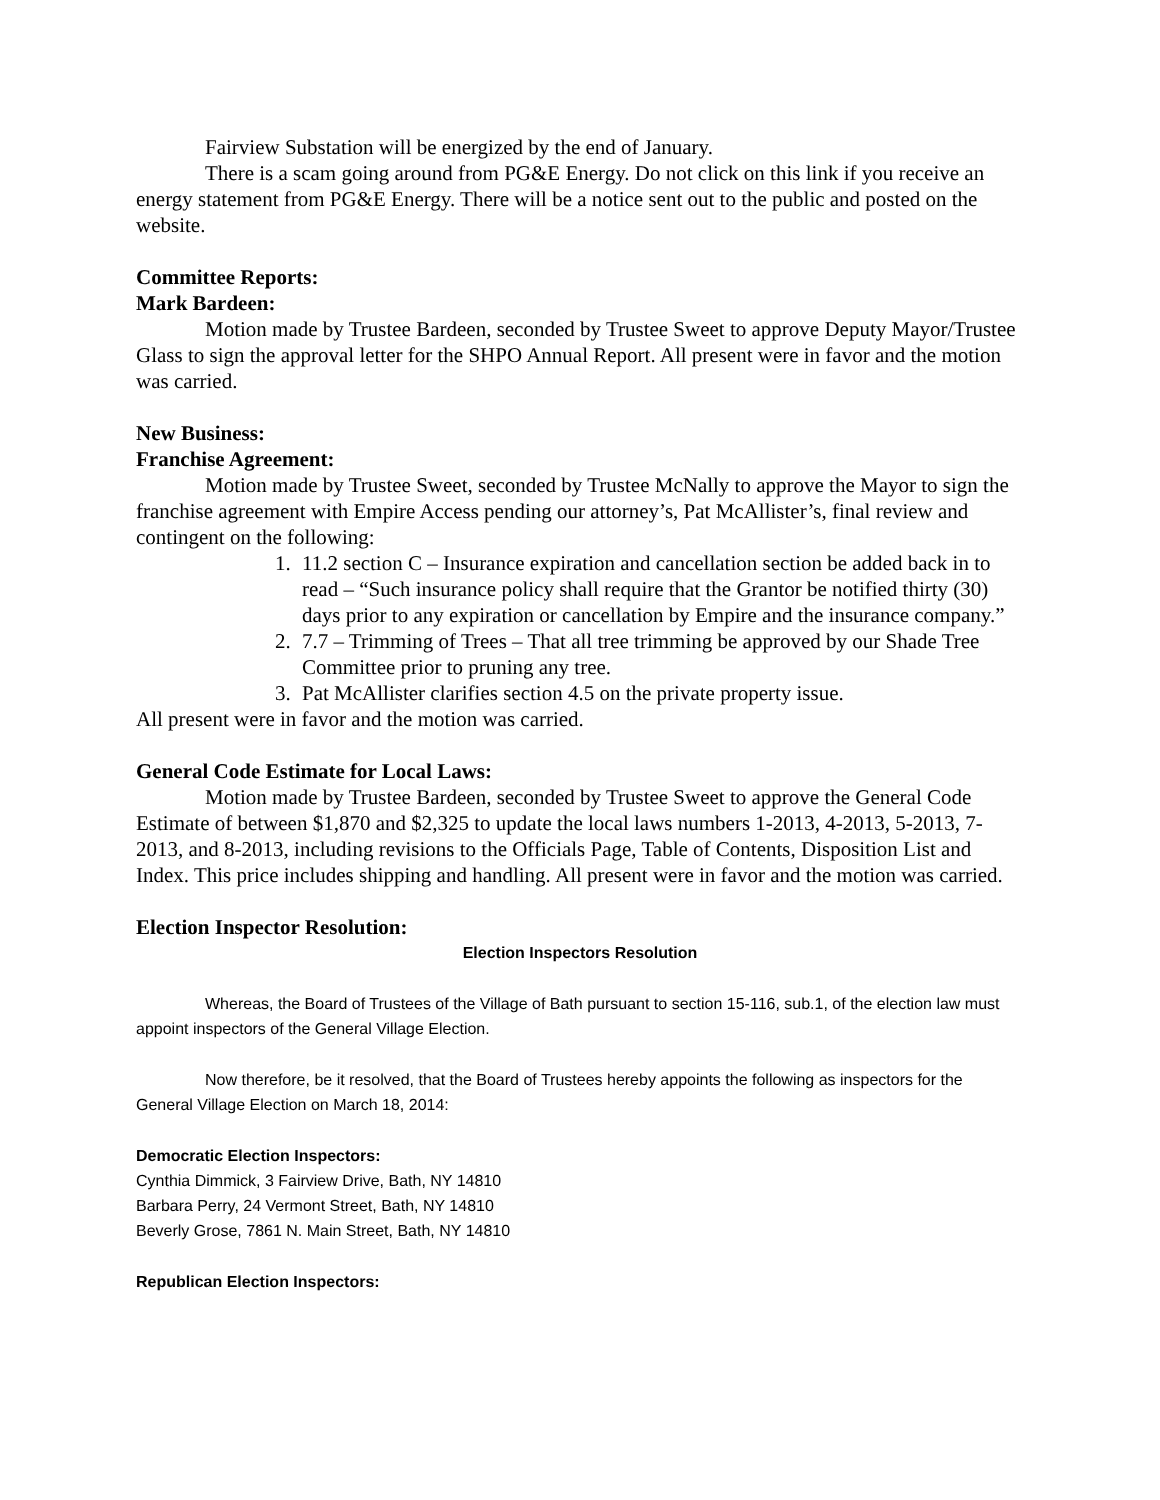Fairview Substation will be energized by the end of January.
There is a scam going around from PG&E Energy. Do not click on this link if you receive an energy statement from PG&E Energy. There will be a notice sent out to the public and posted on the website.
Committee Reports:
Mark Bardeen:
Motion made by Trustee Bardeen, seconded by Trustee Sweet to approve Deputy Mayor/Trustee Glass to sign the approval letter for the SHPO Annual Report. All present were in favor and the motion was carried.
New Business:
Franchise Agreement:
Motion made by Trustee Sweet, seconded by Trustee McNally to approve the Mayor to sign the franchise agreement with Empire Access pending our attorney’s, Pat McAllister’s, final review and contingent on the following:
1. 11.2 section C – Insurance expiration and cancellation section be added back in to read – “Such insurance policy shall require that the Grantor be notified thirty (30) days prior to any expiration or cancellation by Empire and the insurance company.”
2. 7.7 – Trimming of Trees – That all tree trimming be approved by our Shade Tree Committee prior to pruning any tree.
3. Pat McAllister clarifies section 4.5 on the private property issue.
All present were in favor and the motion was carried.
General Code Estimate for Local Laws:
Motion made by Trustee Bardeen, seconded by Trustee Sweet to approve the General Code Estimate of between $1,870 and $2,325 to update the local laws numbers 1-2013, 4-2013, 5-2013, 7-2013, and 8-2013, including revisions to the Officials Page, Table of Contents, Disposition List and Index. This price includes shipping and handling. All present were in favor and the motion was carried.
Election Inspector Resolution:
Election Inspectors Resolution
Whereas, the Board of Trustees of the Village of Bath pursuant to section 15-116, sub.1, of the election law must appoint inspectors of the General Village Election.
Now therefore, be it resolved, that the Board of Trustees hereby appoints the following as inspectors for the General Village Election on March 18, 2014:
Democratic Election Inspectors:
Cynthia Dimmick, 3 Fairview Drive, Bath, NY 14810
Barbara Perry, 24 Vermont Street, Bath, NY 14810
Beverly Grose, 7861 N. Main Street, Bath, NY 14810
Republican Election Inspectors: